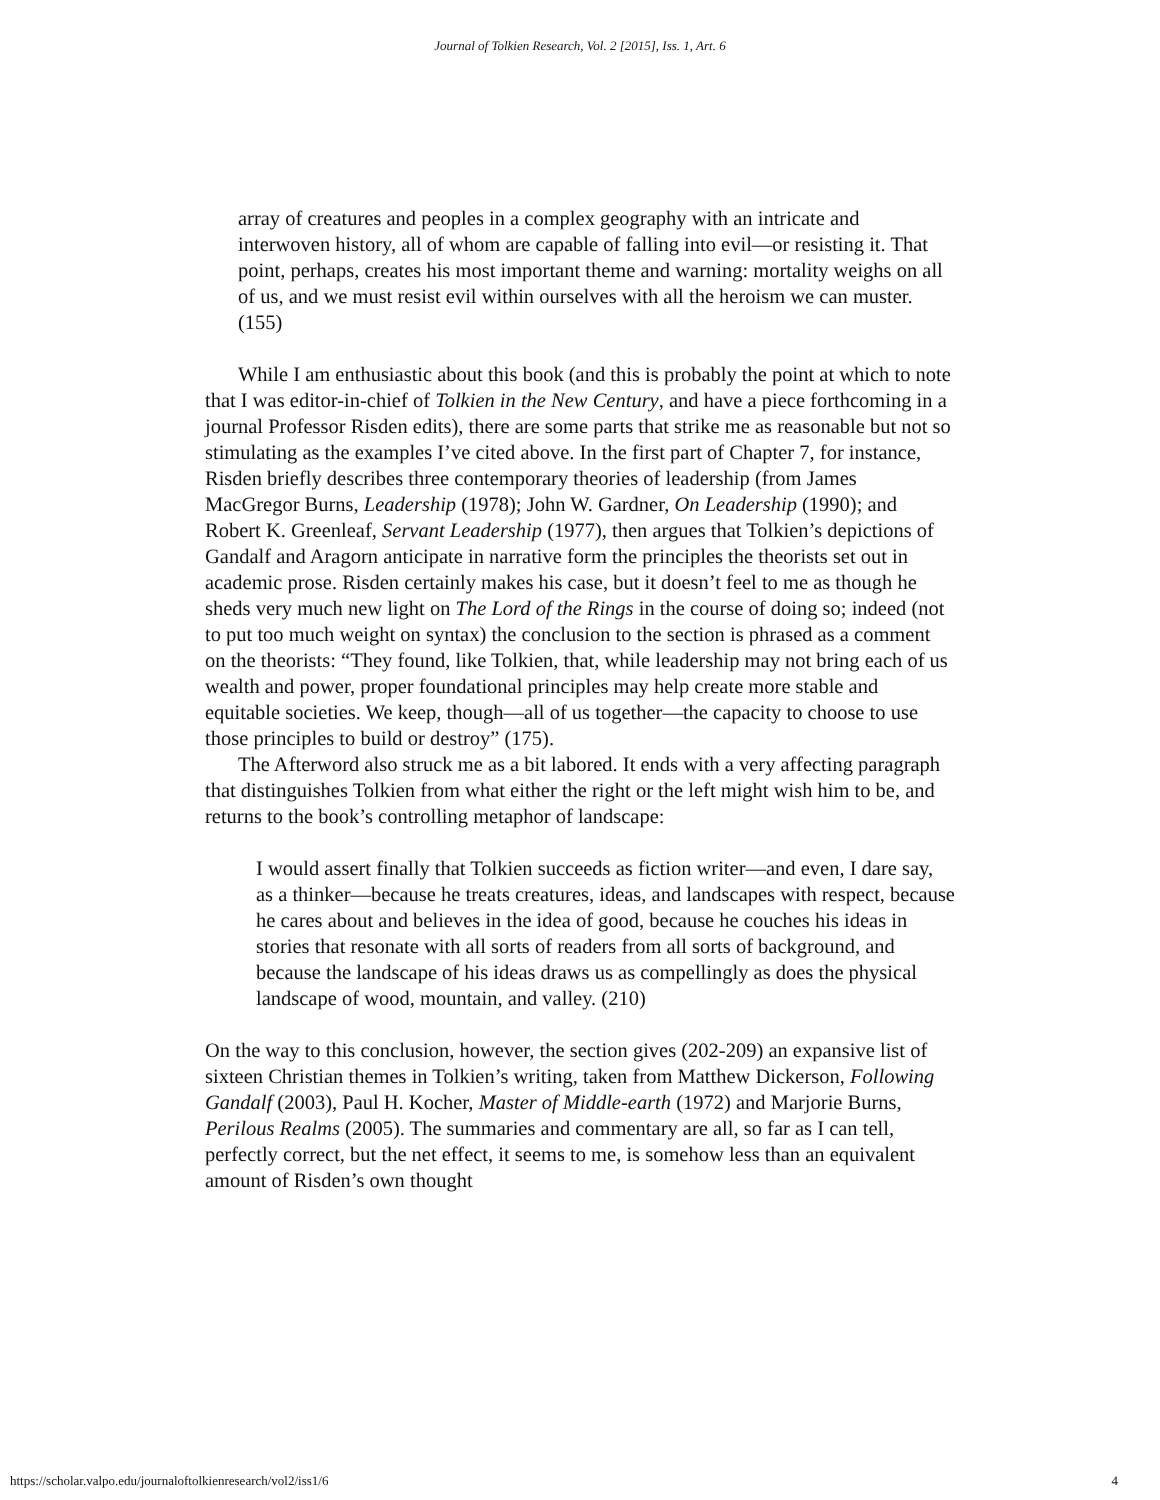Journal of Tolkien Research, Vol. 2 [2015], Iss. 1, Art. 6
array of creatures and peoples in a complex geography with an intricate and interwoven history, all of whom are capable of falling into evil—or resisting it. That point, perhaps, creates his most important theme and warning: mortality weighs on all of us, and we must resist evil within ourselves with all the heroism we can muster. (155)
While I am enthusiastic about this book (and this is probably the point at which to note that I was editor-in-chief of Tolkien in the New Century, and have a piece forthcoming in a journal Professor Risden edits), there are some parts that strike me as reasonable but not so stimulating as the examples I’ve cited above. In the first part of Chapter 7, for instance, Risden briefly describes three contemporary theories of leadership (from James MacGregor Burns, Leadership (1978); John W. Gardner, On Leadership (1990); and Robert K. Greenleaf, Servant Leadership (1977), then argues that Tolkien’s depictions of Gandalf and Aragorn anticipate in narrative form the principles the theorists set out in academic prose. Risden certainly makes his case, but it doesn’t feel to me as though he sheds very much new light on The Lord of the Rings in the course of doing so; indeed (not to put too much weight on syntax) the conclusion to the section is phrased as a comment on the theorists: “They found, like Tolkien, that, while leadership may not bring each of us wealth and power, proper foundational principles may help create more stable and equitable societies. We keep, though—all of us together—the capacity to choose to use those principles to build or destroy” (175).
The Afterword also struck me as a bit labored. It ends with a very affecting paragraph that distinguishes Tolkien from what either the right or the left might wish him to be, and returns to the book’s controlling metaphor of landscape:
I would assert finally that Tolkien succeeds as fiction writer—and even, I dare say, as a thinker—because he treats creatures, ideas, and landscapes with respect, because he cares about and believes in the idea of good, because he couches his ideas in stories that resonate with all sorts of readers from all sorts of background, and because the landscape of his ideas draws us as compellingly as does the physical landscape of wood, mountain, and valley. (210)
On the way to this conclusion, however, the section gives (202-209) an expansive list of sixteen Christian themes in Tolkien’s writing, taken from Matthew Dickerson, Following Gandalf (2003), Paul H. Kocher, Master of Middle-earth (1972) and Marjorie Burns, Perilous Realms (2005). The summaries and commentary are all, so far as I can tell, perfectly correct, but the net effect, it seems to me, is somehow less than an equivalent amount of Risden’s own thought
https://scholar.valpo.edu/journaloftolkienresearch/vol2/iss1/6 4